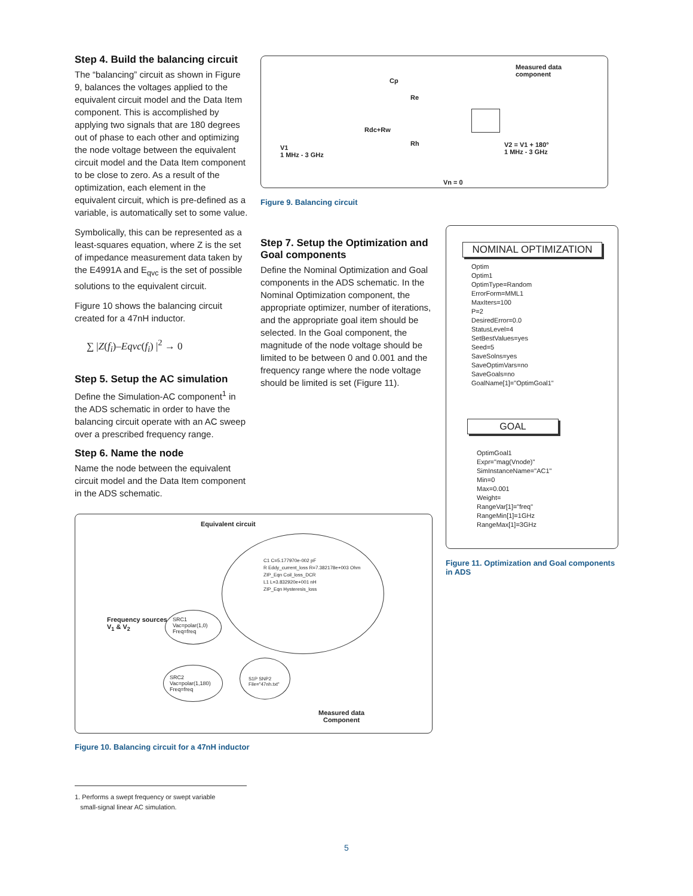Step 4. Build the balancing circuit
The “balancing” circuit as shown in Figure 9, balances the voltages applied to the equivalent circuit model and the Data Item component. This is accomplished by applying two signals that are 180 degrees out of phase to each other and optimizing the node voltage between the equivalent circuit model and the Data Item component to be close to zero. As a result of the optimization, each element in the equivalent circuit, which is pre-defined as a variable, is automatically set to some value.
Symbolically, this can be represented as a least-squares equation, where Z is the set of impedance measurement data taken by the E4991A and E<sub>qvc</sub> is the set of possible solutions to the equivalent circuit.
Figure 10 shows the balancing circuit created for a 47nH inductor.
∑ |Z(f<sub>i</sub>)–Eqvc(f<sub>i</sub>) |<sup>2</sup> → 0
Step 5. Setup the AC simulation
Define the Simulation-AC component<sup>1</sup> in the ADS schematic in order to have the balancing circuit operate with an AC sweep over a prescribed frequency range.
Step 6. Name the node
Name the node between the equivalent circuit model and the Data Item component in the ADS schematic.
Measured data
component
Cp
Re
Rdc+Rw
Rh
V1
1 MHz - 3 GHz
V2 = V1 + 180°
1 MHz - 3 GHz
Vn = 0
Figure 9. Balancing circuit
Step 7. Setup the Optimization and Goal components
Define the Nominal Optimization and Goal components in the ADS schematic. In the Nominal Optimization component, the appropriate optimizer, number of iterations, and the appropriate goal item should be selected. In the Goal component, the magnitude of the node voltage should be limited to be between 0 and 0.001 and the frequency range where the node voltage should be limited is set (Figure 11).
NOMINAL OPTIMIZATION
Optim
Optim1
OptimType=Random
ErrorForm=MML1
MaxIters=100
P=2
DesiredError=0.0
StatusLevel=4
SetBestValues=yes
Seed=5
SaveSolns=yes
SaveOptimVars=no
SaveGoals=no
GoalName[1]="OptimGoal1"
GOAL
OptimGoal1
Expr="mag(Vnode)"
SimInstanceName="AC1"
Min=0
Max=0.001
Weight=
RangeVar[1]="freq"
RangeMin[1]=1GHz
RangeMax[1]=3GHz
Figure 11. Optimization and Goal components in ADS
Equivalent circuit
C1 C=5.177970e-002 pF
R Eddy_current_loss R=7.382178e+003 Ohm
ZIP_Eqn Coil_loss_DCR
L1 L=3.832920e+001 nH
ZIP_Eqn Hysteresis_loss
Frequency sources
V<sub>1</sub> & V<sub>2</sub>
SRC1
Vac=polar(1,0)
Freq=freq
SRC2
Vac=polar(1,180)
Freq=freq
S1P SNP2
File="47nh.txt"
Measured data
Component
Figure 10. Balancing circuit for a 47nH inductor
1. Performs a swept frequency or swept variable
small-signal linear AC simulation.
5